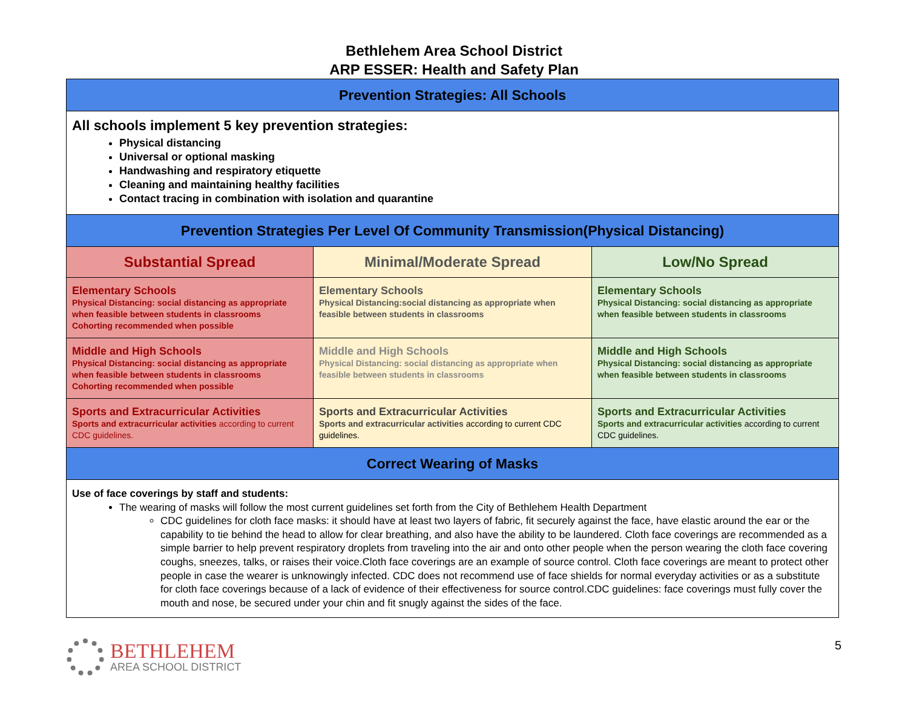Bethlehem Area School District
ARP ESSER: Health and Safety Plan
| Prevention Strategies: All Schools | | |
| All schools implement 5 key prevention strategies: Physical distancing Universal or optional masking Handwashing and respiratory etiquette Cleaning and maintaining healthy facilities Contact tracing in combination with isolation and quarantine | | |
| Prevention Strategies Per Level Of Community Transmission(Physical Distancing) | | |
| Substantial Spread | Minimal/Moderate Spread | Low/No Spread |
| Elementary Schools Physical Distancing: social distancing as appropriate when feasible between students in classrooms Cohorting recommended when possible | Elementary Schools Physical Distancing:social distancing as appropriate when feasible between students in classrooms | Elementary Schools Physical Distancing: social distancing as appropriate when feasible between students in classrooms |
| Middle and High Schools Physical Distancing: social distancing as appropriate when feasible between students in classrooms Cohorting recommended when possible | Middle and High Schools Physical Distancing: social distancing as appropriate when feasible between students in classrooms | Middle and High Schools Physical Distancing: social distancing as appropriate when feasible between students in classrooms |
| Sports and Extracurricular Activities Sports and extracurricular activities according to current CDC guidelines. | Sports and Extracurricular Activities Sports and extracurricular activities according to current CDC guidelines. | Sports and Extracurricular Activities Sports and extracurricular activities according to current CDC guidelines. |
| Correct Wearing of Masks | | |
| Use of face coverings by staff and students: The wearing of masks will follow the most current guidelines set forth from the City of Bethlehem Health Department CDC guidelines for cloth face masks: it should have at least two layers of fabric, fit securely against the face, have elastic around the ear or the capability to tie behind the head to allow for clear breathing, and also have the ability to be laundered. Cloth face coverings are recommended as a simple barrier to help prevent respiratory droplets from traveling into the air and onto other people when the person wearing the cloth face covering coughs, sneezes, talks, or raises their voice.Cloth face coverings are an example of source control. Cloth face coverings are meant to protect other people in case the wearer is unknowingly infected. CDC does not recommend use of face shields for normal everyday activities or as a substitute for cloth face coverings because of a lack of evidence of their effectiveness for source control.CDC guidelines: face coverings must fully cover the mouth and nose, be secured under your chin and fit snugly against the sides of the face. | | |
BETHLEHEM
AREA SCHOOL DISTRICT
5